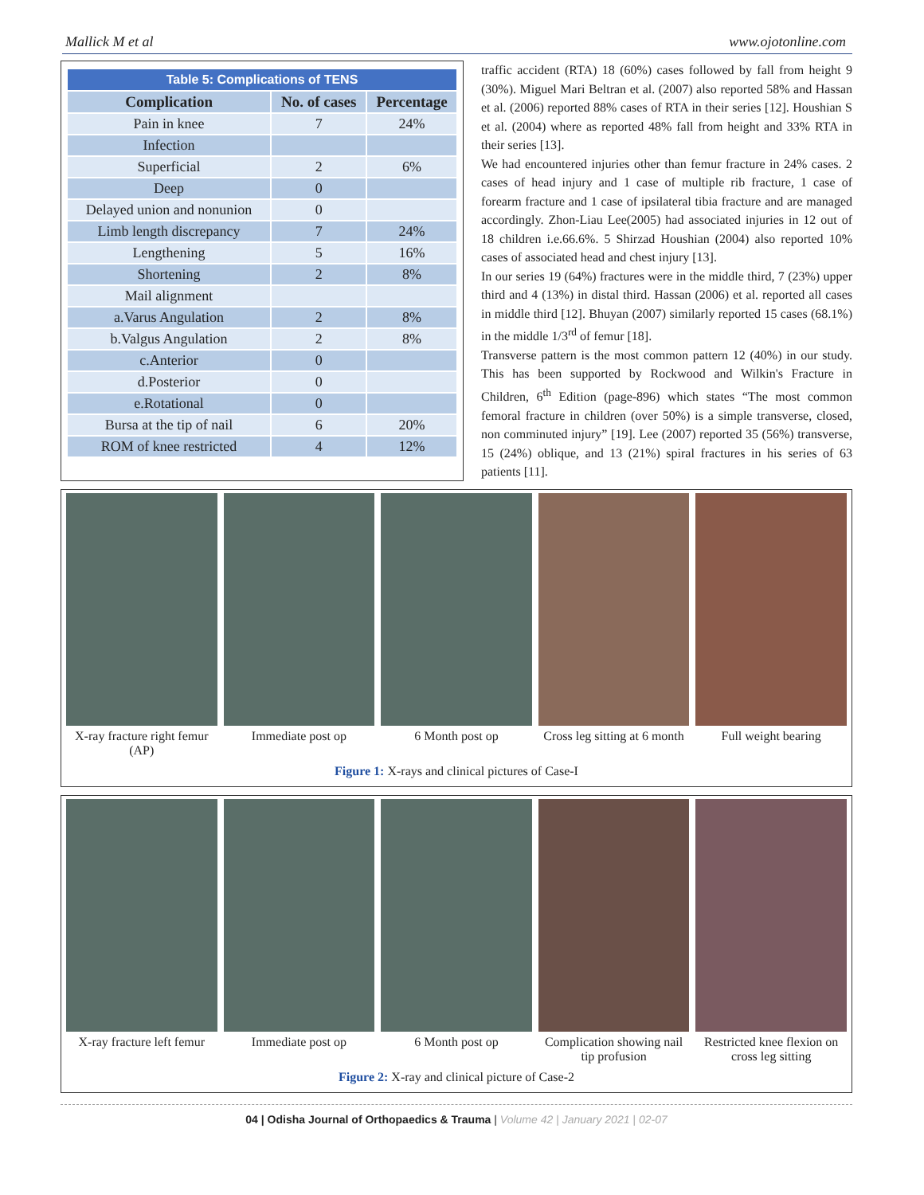Mallick M et al www.ojotonline.com
| Table 5: Complications of TENS | | |
| --- | --- | --- |
| Complication | No. of cases | Percentage |
| Pain in knee | 7 | 24% |
| Infection | | |
| Superficial | 2 | 6% |
| Deep | 0 | |
| Delayed union and nonunion | 0 | |
| Limb length discrepancy | 7 | 24% |
| Lengthening | 5 | 16% |
| Shortening | 2 | 8% |
| Mail alignment | | |
| a.Varus Angulation | 2 | 8% |
| b.Valgus Angulation | 2 | 8% |
| c.Anterior | 0 | |
| d.Posterior | 0 | |
| e.Rotational | 0 | |
| Bursa at the tip of nail | 6 | 20% |
| ROM of knee restricted | 4 | 12% |
traffic accident (RTA) 18 (60%) cases followed by fall from height 9 (30%). Miguel Mari Beltran et al. (2007) also reported 58% and Hassan et al. (2006) reported 88% cases of RTA in their series [12]. Houshian S et al. (2004) where as reported 48% fall from height and 33% RTA in their series [13].
We had encountered injuries other than femur fracture in 24% cases. 2 cases of head injury and 1 case of multiple rib fracture, 1 case of forearm fracture and 1 case of ipsilateral tibia fracture and are managed accordingly. Zhon-Liau Lee(2005) had associated injuries in 12 out of 18 children i.e.66.6%. 5 Shirzad Houshian (2004) also reported 10% cases of associated head and chest injury [13].
In our series 19 (64%) fractures were in the middle third, 7 (23%) upper third and 4 (13%) in distal third. Hassan (2006) et al. reported all cases in middle third [12]. Bhuyan (2007) similarly reported 15 cases (68.1%) in the middle 1/3<sup>rd</sup> of femur [18].
Transverse pattern is the most common pattern 12 (40%) in our study. This has been supported by Rockwood and Wilkin's Fracture in Children, 6<sup>th</sup> Edition (page-896) which states “The most common femoral fracture in children (over 50%) is a simple transverse, closed, non comminuted injury” [19]. Lee (2007) reported 35 (56%) transverse, 15 (24%) oblique, and 13 (21%) spiral fractures in his series of 63 patients [11].
X-ray fracture right femur (AP)
Immediate post op 6 Month post op Cross leg sitting at 6 month Full weight bearing
Figure 1: X-rays and clinical pictures of Case-I
X-ray fracture left femur Immediate post op 6 Month post op Complication showing nail tip profusion
Restricted knee flexion on cross leg sitting
Figure 2: X-ray and clinical picture of Case-2
04 | Odisha Journal of Orthopaedics & Trauma | Volume 42 | January 2021 | 02-07